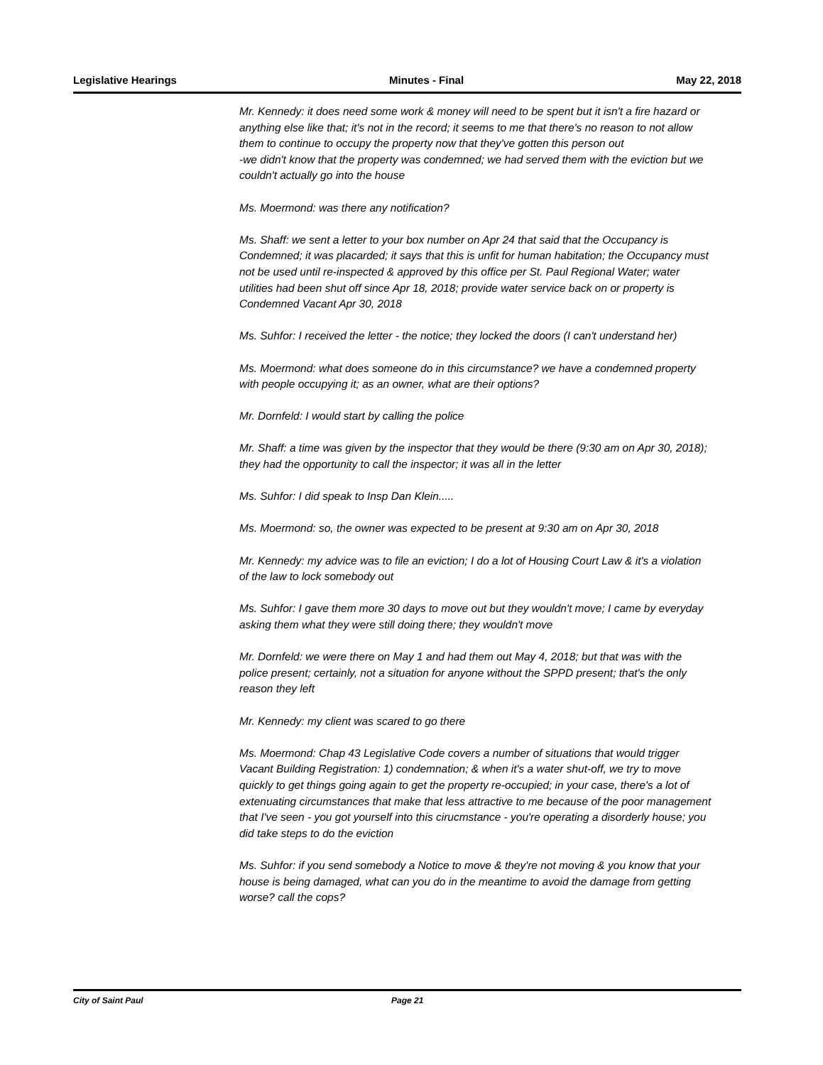Legislative Hearings Minutes - Final May 22, 2018
Mr. Kennedy: it does need some work & money will need to be spent but it isn't a fire hazard or anything else like that; it's not in the record; it seems to me that there's no reason to not allow them to continue to occupy the property now that they've gotten this person out
-we didn't know that the property was condemned; we had served them with the eviction but we couldn't actually go into the house
Ms. Moermond: was there any notification?
Ms. Shaff: we sent a letter to your box number on Apr 24 that said that the Occupancy is Condemned; it was placarded; it says that this is unfit for human habitation; the Occupancy must not be used until re-inspected & approved by this office per St. Paul Regional Water; water utilities had been shut off since Apr 18, 2018; provide water service back on or property is Condemned Vacant Apr 30, 2018
Ms. Suhfor: I received the letter - the notice; they locked the doors (I can't understand her)
Ms. Moermond: what does someone do in this circumstance? we have a condemned property with people occupying it; as an owner, what are their options?
Mr. Dornfeld: I would start by calling the police
Mr. Shaff: a time was given by the inspector that they would be there (9:30 am on Apr 30, 2018); they had the opportunity to call the inspector; it was all in the letter
Ms. Suhfor: I did speak to Insp Dan Klein.....
Ms. Moermond: so, the owner was expected to be present at 9:30 am on Apr 30, 2018
Mr. Kennedy: my advice was to file an eviction; I do a lot of Housing Court Law & it's a violation of the law to lock somebody out
Ms. Suhfor: I gave them more 30 days to move out but they wouldn't move; I came by everyday asking them what they were still doing there; they wouldn't move
Mr. Dornfeld: we were there on May 1 and had them out May 4, 2018; but that was with the police present; certainly, not a situation for anyone without the SPPD present; that's the only reason they left
Mr. Kennedy: my client was scared to go there
Ms. Moermond: Chap 43 Legislative Code covers a number of situations that would trigger Vacant Building Registration: 1) condemnation; & when it's a water shut-off, we try to move quickly to get things going again to get the property re-occupied; in your case, there's a lot of extenuating circumstances that make that less attractive to me because of the poor management that I've seen - you got yourself into this cirucmstance - you're operating a disorderly house; you did take steps to do the eviction
Ms. Suhfor: if you send somebody a Notice to move & they're not moving & you know that your house is being damaged, what can you do in the meantime to avoid the damage from getting worse? call the cops?
City of Saint Paul Page 21